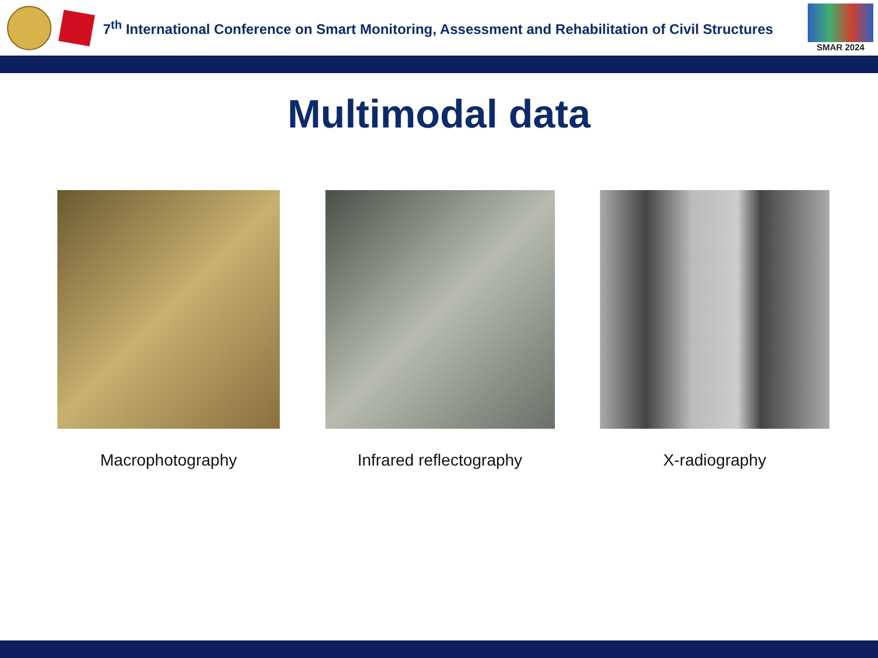7<sup>th</sup> International Conference on Smart Monitoring, Assessment and Rehabilitation of Civil Structures
SMAR 2024
Multimodal data
Macrophotography Infrared reflectography X-radiography